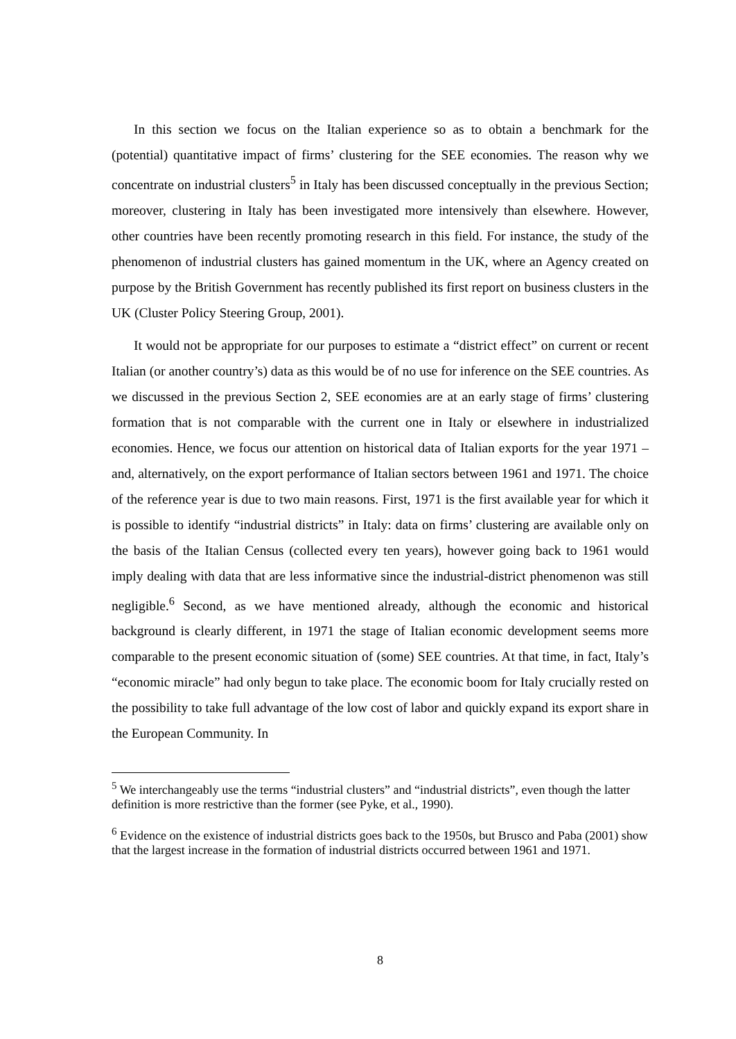In this section we focus on the Italian experience so as to obtain a benchmark for the (potential) quantitative impact of firms’ clustering for the SEE economies. The reason why we concentrate on industrial clusters<sup>5</sup> in Italy has been discussed conceptually in the previous Section; moreover, clustering in Italy has been investigated more intensively than elsewhere. However, other countries have been recently promoting research in this field. For instance, the study of the phenomenon of industrial clusters has gained momentum in the UK, where an Agency created on purpose by the British Government has recently published its first report on business clusters in the UK (Cluster Policy Steering Group, 2001).
It would not be appropriate for our purposes to estimate a “district effect” on current or recent Italian (or another country’s) data as this would be of no use for inference on the SEE countries. As we discussed in the previous Section 2, SEE economies are at an early stage of firms’ clustering formation that is not comparable with the current one in Italy or elsewhere in industrialized economies. Hence, we focus our attention on historical data of Italian exports for the year 1971 –and, alternatively, on the export performance of Italian sectors between 1961 and 1971. The choice of the reference year is due to two main reasons. First, 1971 is the first available year for which it is possible to identify “industrial districts” in Italy: data on firms’ clustering are available only on the basis of the Italian Census (collected every ten years), however going back to 1961 would imply dealing with data that are less informative since the industrial-district phenomenon was still negligible.<sup>6</sup> Second, as we have mentioned already, although the economic and historical background is clearly different, in 1971 the stage of Italian economic development seems more comparable to the present economic situation of (some) SEE countries. At that time, in fact, Italy’s “economic miracle” had only begun to take place. The economic boom for Italy crucially rested on the possibility to take full advantage of the low cost of labor and quickly expand its export share in the European Community. In
<sup>5</sup> We interchangeably use the terms “industrial clusters” and “industrial districts”, even though the latter definition is more restrictive than the former (see Pyke, et al., 1990).
<sup>6</sup> Evidence on the existence of industrial districts goes back to the 1950s, but Brusco and Paba (2001) show that the largest increase in the formation of industrial districts occurred between 1961 and 1971.
8